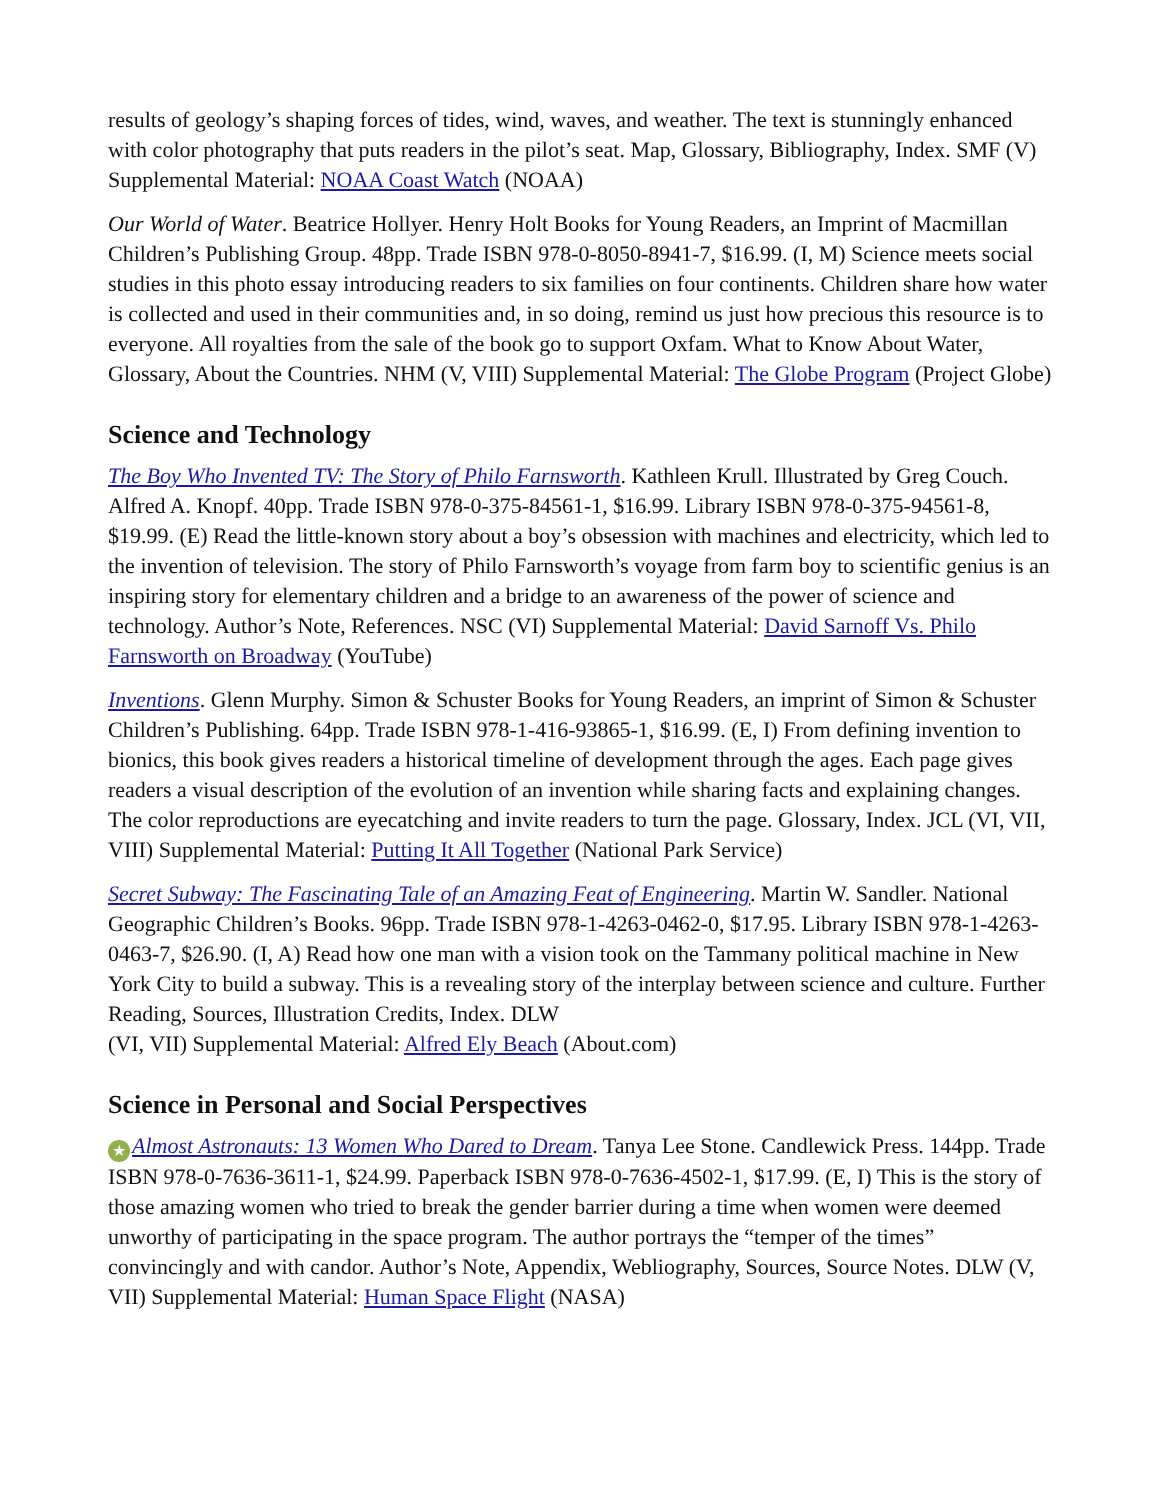results of geology’s shaping forces of tides, wind, waves, and weather. The text is stunningly enhanced with color photography that puts readers in the pilot’s seat. Map, Glossary, Bibliography, Index. SMF (V) Supplemental Material: NOAA Coast Watch (NOAA)
Our World of Water. Beatrice Hollyer. Henry Holt Books for Young Readers, an Imprint of Macmillan Children’s Publishing Group. 48pp. Trade ISBN 978-0-8050-8941-7, $16.99. (I, M) Science meets social studies in this photo essay introducing readers to six families on four continents. Children share how water is collected and used in their communities and, in so doing, remind us just how precious this resource is to everyone. All royalties from the sale of the book go to support Oxfam. What to Know About Water, Glossary, About the Countries. NHM (V, VIII) Supplemental Material: The Globe Program (Project Globe)
Science and Technology
The Boy Who Invented TV: The Story of Philo Farnsworth. Kathleen Krull. Illustrated by Greg Couch. Alfred A. Knopf. 40pp. Trade ISBN 978-0-375-84561-1, $16.99. Library ISBN 978-0-375-94561-8, $19.99. (E) Read the little-known story about a boy’s obsession with machines and electricity, which led to the invention of television. The story of Philo Farnsworth’s voyage from farm boy to scientific genius is an inspiring story for elementary children and a bridge to an awareness of the power of science and technology. Author’s Note, References. NSC (VI) Supplemental Material: David Sarnoff Vs. Philo Farnsworth on Broadway (YouTube)
Inventions. Glenn Murphy. Simon & Schuster Books for Young Readers, an imprint of Simon & Schuster Children’s Publishing. 64pp. Trade ISBN 978-1-416-93865-1, $16.99. (E, I) From defining invention to bionics, this book gives readers a historical timeline of development through the ages. Each page gives readers a visual description of the evolution of an invention while sharing facts and explaining changes. The color reproductions are eyecatching and invite readers to turn the page. Glossary, Index. JCL (VI, VII, VIII) Supplemental Material: Putting It All Together (National Park Service)
Secret Subway: The Fascinating Tale of an Amazing Feat of Engineering. Martin W. Sandler. National Geographic Children’s Books. 96pp. Trade ISBN 978-1-4263-0462-0, $17.95. Library ISBN 978-1-4263-0463-7, $26.90. (I, A) Read how one man with a vision took on the Tammany political machine in New York City to build a subway. This is a revealing story of the interplay between science and culture. Further Reading, Sources, Illustration Credits, Index. DLW
(VI, VII) Supplemental Material: Alfred Ely Beach (About.com)
Science in Personal and Social Perspectives
★ Almost Astronauts: 13 Women Who Dared to Dream. Tanya Lee Stone. Candlewick Press. 144pp. Trade ISBN 978-0-7636-3611-1, $24.99. Paperback ISBN 978-0-7636-4502-1, $17.99. (E, I) This is the story of those amazing women who tried to break the gender barrier during a time when women were deemed unworthy of participating in the space program. The author portrays the “temper of the times” convincingly and with candor. Author’s Note, Appendix, Webliography, Sources, Source Notes. DLW (V, VII) Supplemental Material: Human Space Flight (NASA)